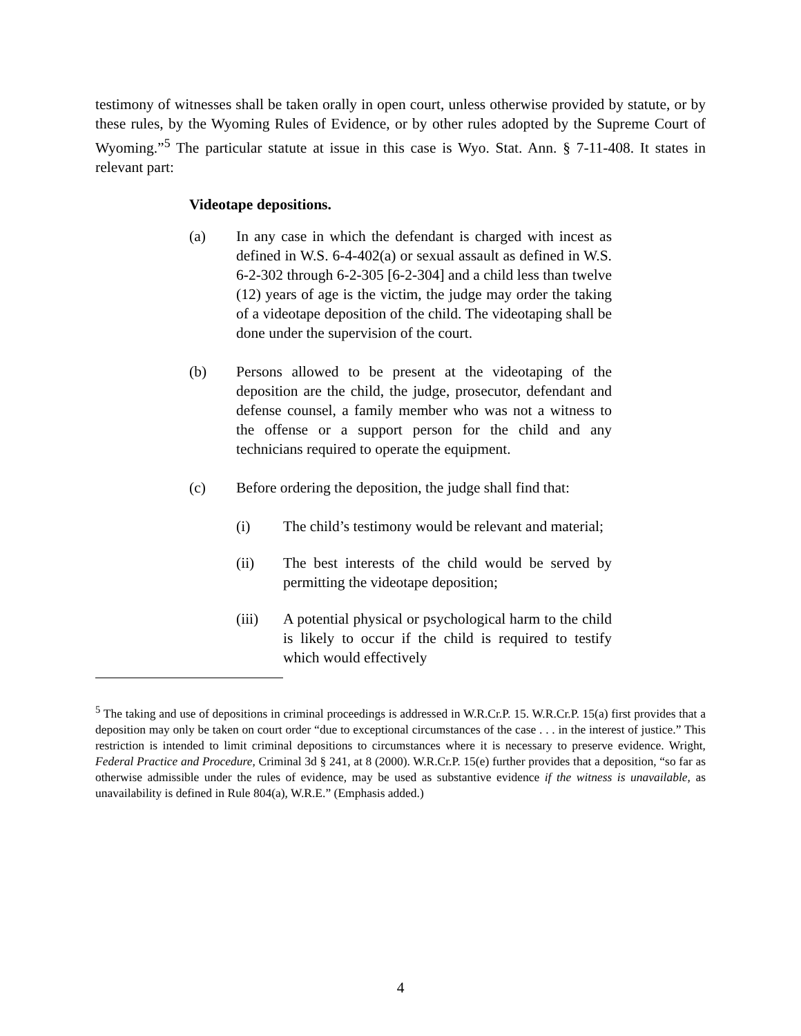testimony of witnesses shall be taken orally in open court, unless otherwise provided by statute, or by these rules, by the Wyoming Rules of Evidence, or by other rules adopted by the Supreme Court of Wyoming.”<sup>5</sup> The particular statute at issue in this case is Wyo. Stat. Ann. § 7-11-408. It states in relevant part:
Videotape depositions.
(a) In any case in which the defendant is charged with incest as defined in W.S. 6-4-402(a) or sexual assault as defined in W.S. 6-2-302 through 6-2-305 [6-2-304] and a child less than twelve (12) years of age is the victim, the judge may order the taking of a videotape deposition of the child. The videotaping shall be done under the supervision of the court.
(b) Persons allowed to be present at the videotaping of the deposition are the child, the judge, prosecutor, defendant and defense counsel, a family member who was not a witness to the offense or a support person for the child and any technicians required to operate the equipment.
(c) Before ordering the deposition, the judge shall find that:
(i) The child’s testimony would be relevant and material;
(ii) The best interests of the child would be served by permitting the videotape deposition;
(iii) A potential physical or psychological harm to the child is likely to occur if the child is required to testify which would effectively
<sup>5</sup> The taking and use of depositions in criminal proceedings is addressed in W.R.Cr.P. 15. W.R.Cr.P. 15(a) first provides that a deposition may only be taken on court order “due to exceptional circumstances of the case . . . in the interest of justice.” This restriction is intended to limit criminal depositions to circumstances where it is necessary to preserve evidence. Wright, Federal Practice and Procedure, Criminal 3d § 241, at 8 (2000). W.R.Cr.P. 15(e) further provides that a deposition, “so far as otherwise admissible under the rules of evidence, may be used as substantive evidence if the witness is unavailable, as unavailability is defined in Rule 804(a), W.R.E.” (Emphasis added.)
4